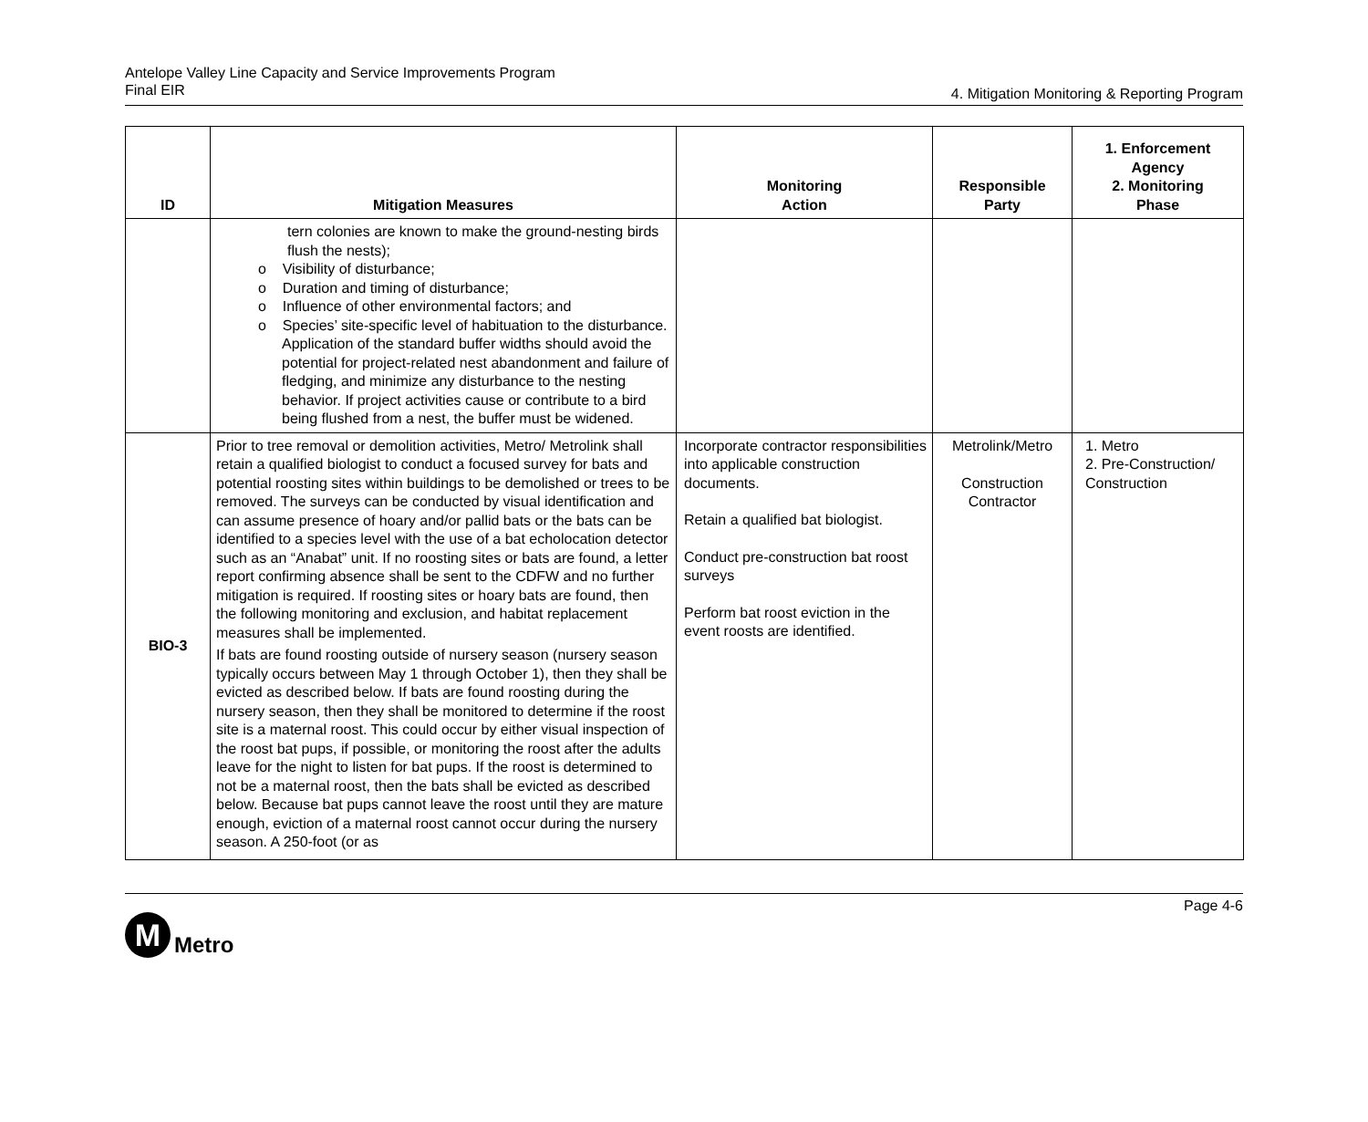Antelope Valley Line Capacity and Service Improvements Program
Final EIR
4. Mitigation Monitoring & Reporting Program
| ID | Mitigation Measures | Monitoring Action | Responsible Party | 1. Enforcement Agency 2. Monitoring Phase |
| --- | --- | --- | --- | --- |
| | tern colonies are known to make the ground-nesting birds flush the nests); o Visibility of disturbance; o Duration and timing of disturbance; o Influence of other environmental factors; and o Species’ site-specific level of habituation to the disturbance. Application of the standard buffer widths should avoid the potential for project-related nest abandonment and failure of fledging, and minimize any disturbance to the nesting behavior. If project activities cause or contribute to a bird being flushed from a nest, the buffer must be widened. | | | |
| BIO-3 | Prior to tree removal or demolition activities, Metro/ Metrolink shall retain a qualified biologist to conduct a focused survey for bats and potential roosting sites within buildings to be demolished or trees to be removed. The surveys can be conducted by visual identification and can assume presence of hoary and/or pallid bats or the bats can be identified to a species level with the use of a bat echolocation detector such as an “Anabat” unit. If no roosting sites or bats are found, a letter report confirming absence shall be sent to the CDFW and no further mitigation is required. If roosting sites or hoary bats are found, then the following monitoring and exclusion, and habitat replacement measures shall be implemented. If bats are found roosting outside of nursery season (nursery season typically occurs between May 1 through October 1), then they shall be evicted as described below. If bats are found roosting during the nursery season, then they shall be monitored to determine if the roost site is a maternal roost. This could occur by either visual inspection of the roost bat pups, if possible, or monitoring the roost after the adults leave for the night to listen for bat pups. If the roost is determined to not be a maternal roost, then the bats shall be evicted as described below. Because bat pups cannot leave the roost until they are mature enough, eviction of a maternal roost cannot occur during the nursery season. A 250-foot (or as | Incorporate contractor responsibilities into applicable construction documents. Retain a qualified bat biologist. Conduct pre-construction bat roost surveys Perform bat roost eviction in the event roosts are identified. | Metrolink/Metro Construction Contractor | 1. Metro 2. Pre-Construction/ Construction |
Page 4-6
M
Metro